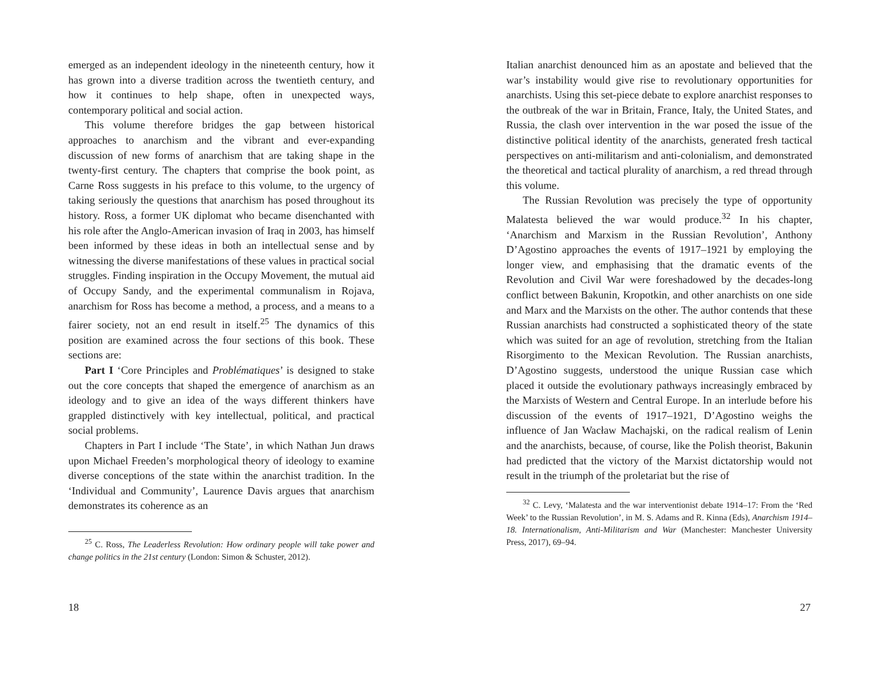emerged as an independent ideology in the nineteenth century, how it has grown into a diverse tradition across the twentieth century, and how it continues to help shape, often in unexpected ways, contemporary political and social action.
This volume therefore bridges the gap between historical approaches to anarchism and the vibrant and ever-expanding discussion of new forms of anarchism that are taking shape in the twenty-first century. The chapters that comprise the book point, as Carne Ross suggests in his preface to this volume, to the urgency of taking seriously the questions that anarchism has posed throughout its history. Ross, a former UK diplomat who became disenchanted with his role after the Anglo-American invasion of Iraq in 2003, has himself been informed by these ideas in both an intellectual sense and by witnessing the diverse manifestations of these values in practical social struggles. Finding inspiration in the Occupy Movement, the mutual aid of Occupy Sandy, and the experimental communalism in Rojava, anarchism for Ross has become a method, a process, and a means to a fairer society, not an end result in itself.<sup>25</sup> The dynamics of this position are examined across the four sections of this book. These sections are:
Part I ‘Core Principles and Problématiques’ is designed to stake out the core concepts that shaped the emergence of anarchism as an ideology and to give an idea of the ways different thinkers have grappled distinctively with key intellectual, political, and practical social problems.
Chapters in Part I include ‘The State’, in which Nathan Jun draws upon Michael Freeden’s morphological theory of ideology to examine diverse conceptions of the state within the anarchist tradition. In the ‘Individual and Community’, Laurence Davis argues that anarchism demonstrates its coherence as an
<sup>25</sup> C. Ross, The Leaderless Revolution: How ordinary people will take power and change politics in the 21st century (London: Simon & Schuster, 2012).
18
Italian anarchist denounced him as an apostate and believed that the war’s instability would give rise to revolutionary opportunities for anarchists. Using this set-piece debate to explore anarchist responses to the outbreak of the war in Britain, France, Italy, the United States, and Russia, the clash over intervention in the war posed the issue of the distinctive political identity of the anarchists, generated fresh tactical perspectives on anti-militarism and anti-colonialism, and demonstrated the theoretical and tactical plurality of anarchism, a red thread through this volume.
The Russian Revolution was precisely the type of opportunity Malatesta believed the war would produce.<sup>32</sup> In his chapter, ‘Anarchism and Marxism in the Russian Revolution’, Anthony D’Agostino approaches the events of 1917–1921 by employing the longer view, and emphasising that the dramatic events of the Revolution and Civil War were foreshadowed by the decades-long conflict between Bakunin, Kropotkin, and other anarchists on one side and Marx and the Marxists on the other. The author contends that these Russian anarchists had constructed a sophisticated theory of the state which was suited for an age of revolution, stretching from the Italian Risorgimento to the Mexican Revolution. The Russian anarchists, D’Agostino suggests, understood the unique Russian case which placed it outside the evolutionary pathways increasingly embraced by the Marxists of Western and Central Europe. In an interlude before his discussion of the events of 1917–1921, D’Agostino weighs the influence of Jan Wacław Machajski, on the radical realism of Lenin and the anarchists, because, of course, like the Polish theorist, Bakunin had predicted that the victory of the Marxist dictatorship would not result in the triumph of the proletariat but the rise of
<sup>32</sup> C. Levy, ‘Malatesta and the war interventionist debate 1914–17: From the ‘Red Week’ to the Russian Revolution’, in M. S. Adams and R. Kinna (Eds), Anarchism 1914–18. Internationalism, Anti-Militarism and War (Manchester: Manchester University Press, 2017), 69–94.
27